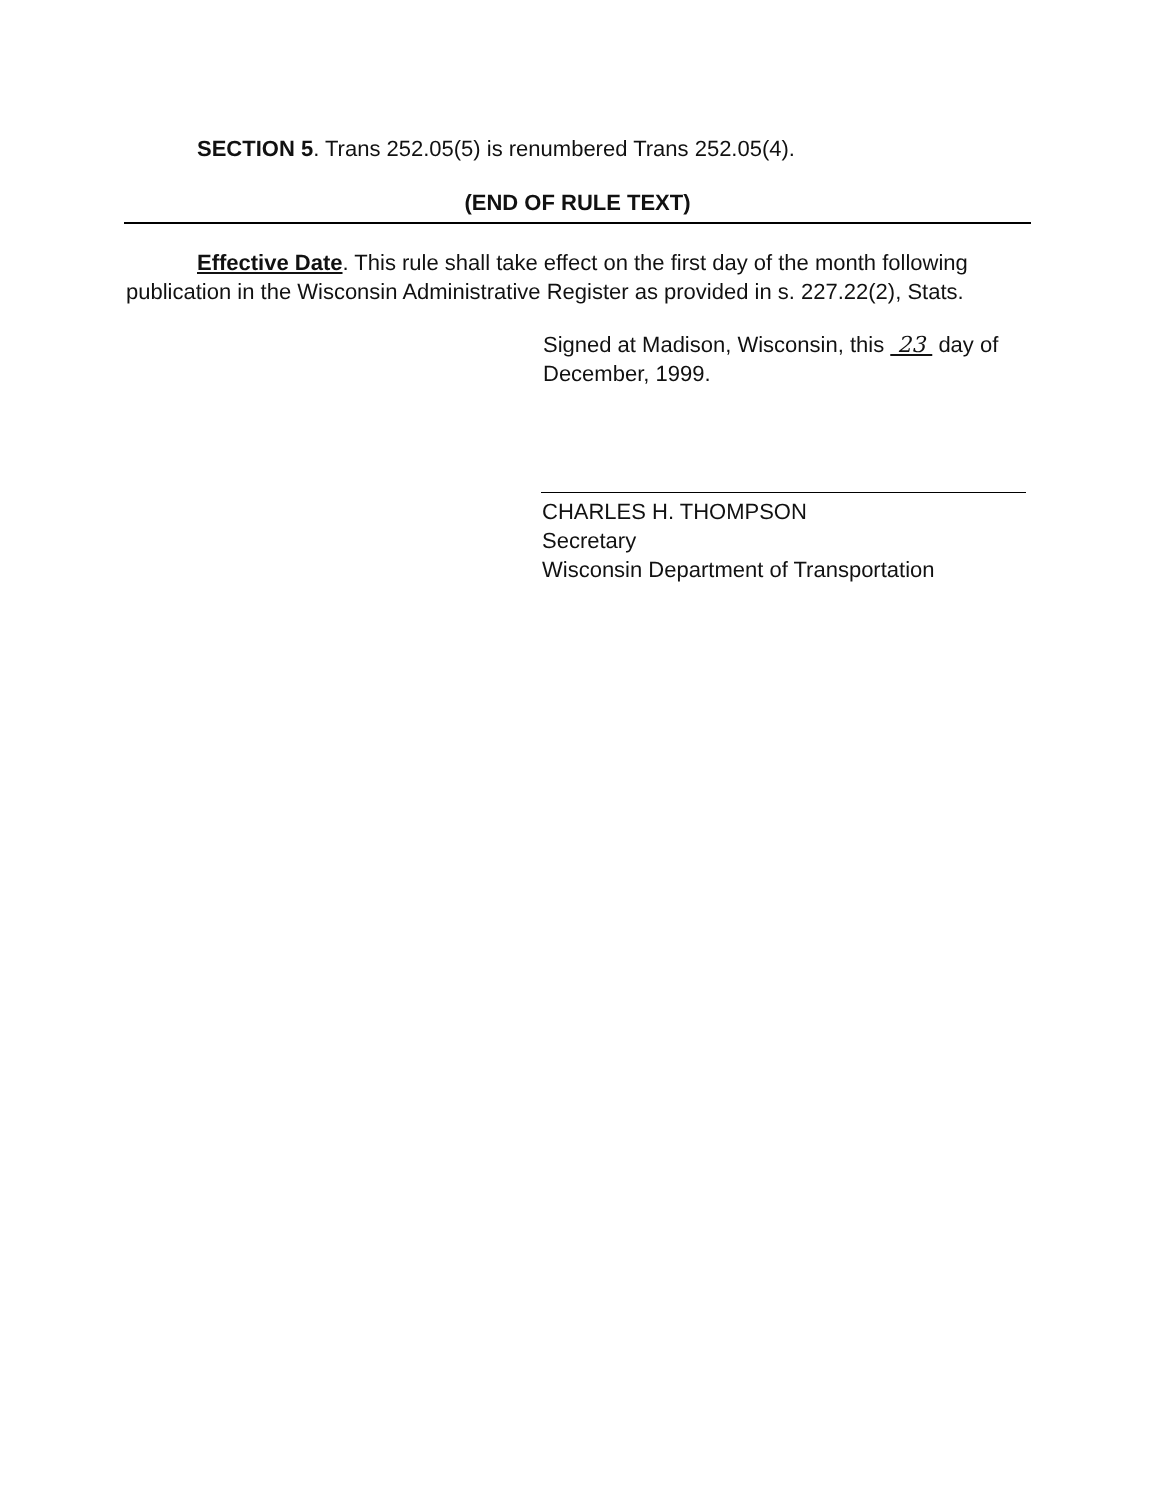SECTION 5. Trans 252.05(5) is renumbered Trans 252.05(4).
(END OF RULE TEXT)
Effective Date. This rule shall take effect on the first day of the month following publication in the Wisconsin Administrative Register as provided in s. 227.22(2), Stats.
Signed at Madison, Wisconsin, this 23 day of December, 1999.
CHARLES H. THOMPSON
Secretary
Wisconsin Department of Transportation